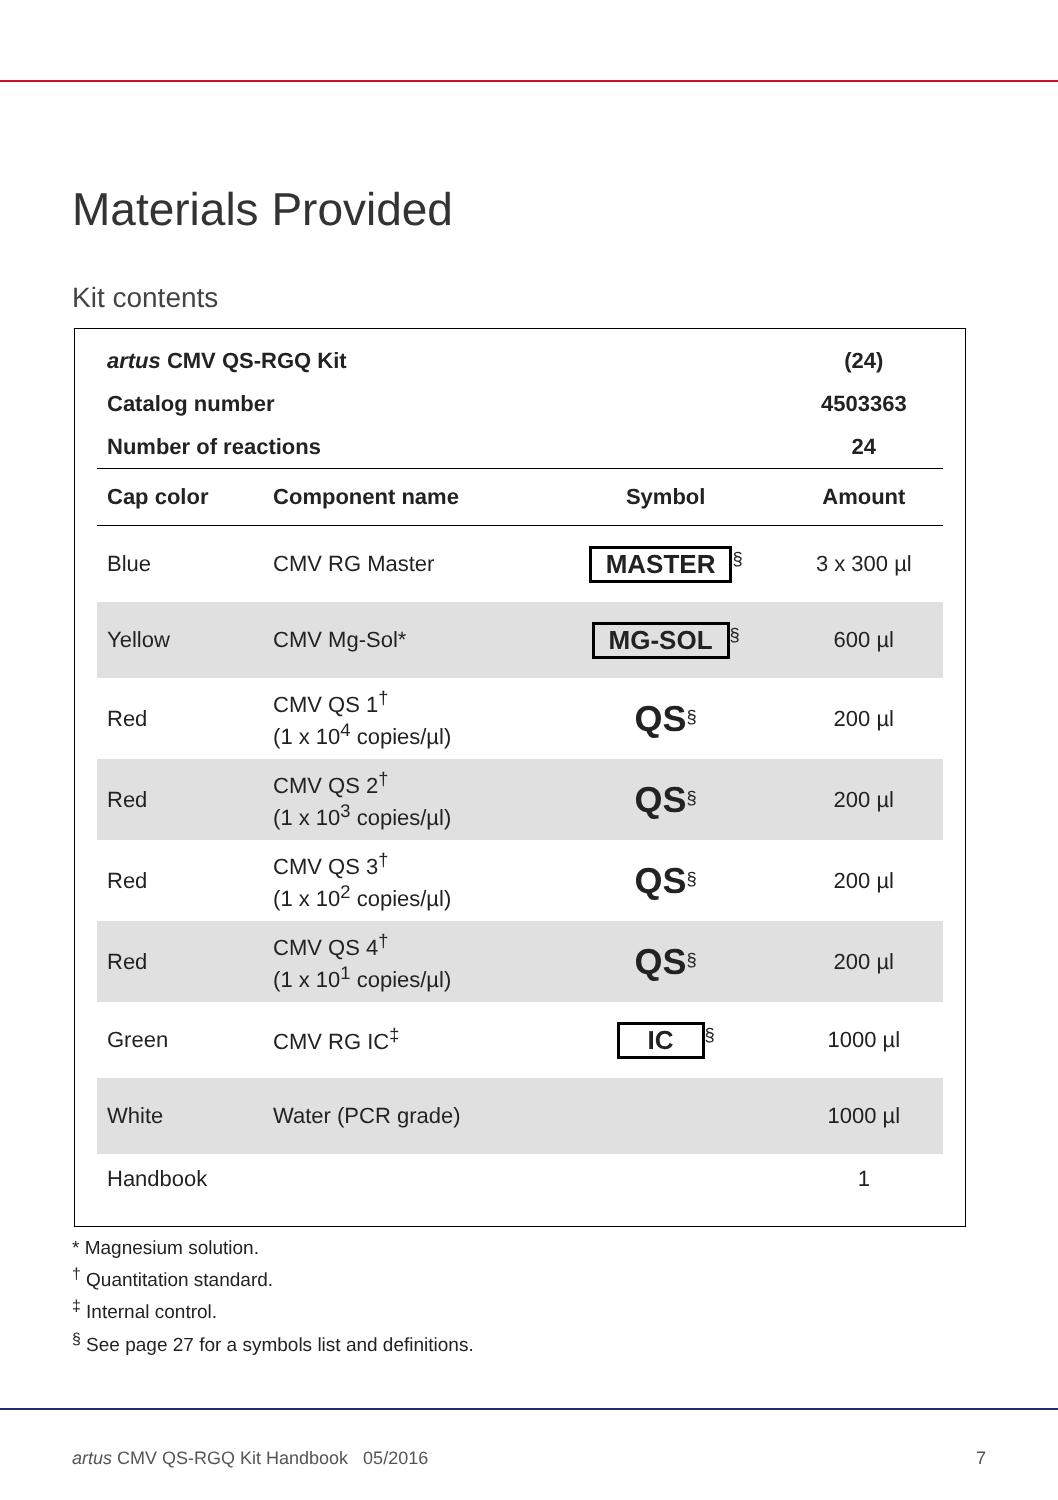Materials Provided
Kit contents
| artus CMV QS-RGQ Kit | | | (24) |
| --- | --- | --- | --- |
| Catalog number | | | 4503363 |
| Number of reactions | | | 24 |
| Cap color | Component name | Symbol | Amount |
| Blue | CMV RG Master | MASTER<sup>§</sup> | 3 x 300 µl |
| Yellow | CMV Mg-Sol* | MG-SOL<sup>§</sup> | 600 µl |
| Red | CMV QS 1<sup>†</sup> (1 x 10<sup>4</sup> copies/µl) | QS<sup>§</sup> | 200 µl |
| Red | CMV QS 2<sup>†</sup> (1 x 10<sup>3</sup> copies/µl) | QS<sup>§</sup> | 200 µl |
| Red | CMV QS 3<sup>†</sup> (1 x 10<sup>2</sup> copies/µl) | QS<sup>§</sup> | 200 µl |
| Red | CMV QS 4<sup>†</sup> (1 x 10<sup>1</sup> copies/µl) | QS<sup>§</sup> | 200 µl |
| Green | CMV RG IC<sup>‡</sup> | IC<sup>§</sup> | 1000 µl |
| White | Water (PCR grade) | | 1000 µl |
| Handbook | | | 1 |
* Magnesium solution.
<sup>†</sup> Quantitation standard.
<sup>‡</sup> Internal control.
<sup>§</sup> See page 27 for a symbols list and definitions.
artus CMV QS-RGQ Kit Handbook 05/2016 7